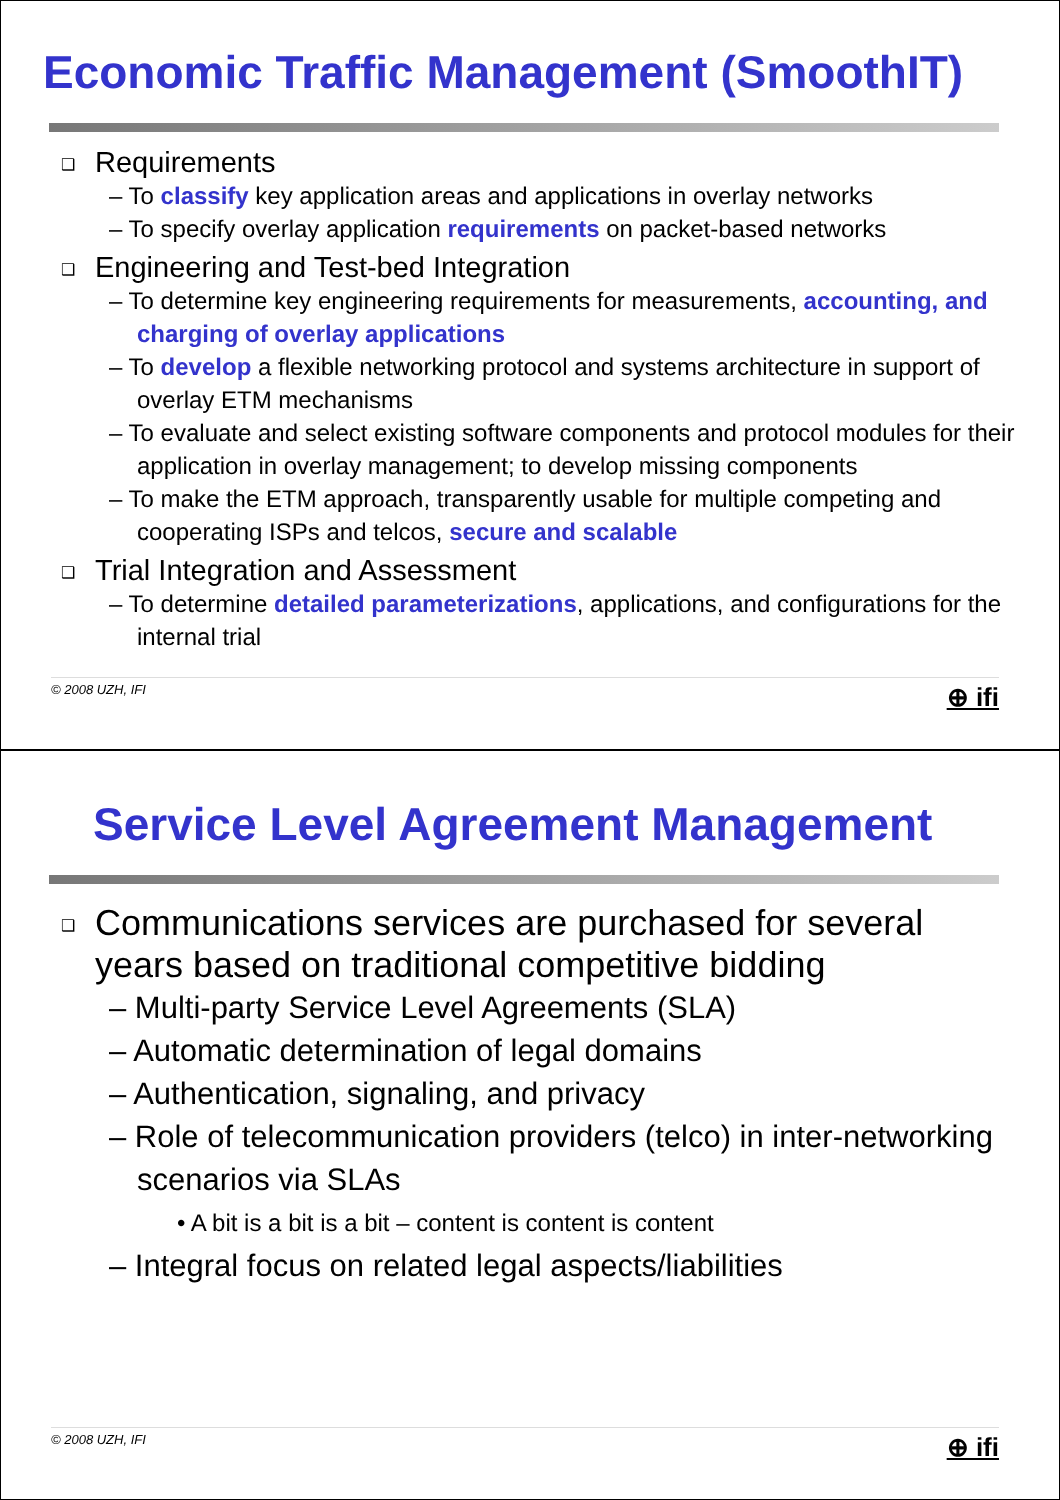Economic Traffic Management (SmoothIT)
❑ Requirements
– To classify key application areas and applications in overlay networks
– To specify overlay application requirements on packet-based networks
❑ Engineering and Test-bed Integration
– To determine key engineering requirements for measurements, accounting, and charging of overlay applications
– To develop a flexible networking protocol and systems architecture in support of overlay ETM mechanisms
– To evaluate and select existing software components and protocol modules for their application in overlay management; to develop missing components
– To make the ETM approach, transparently usable for multiple competing and cooperating ISPs and telcos, secure and scalable
❑ Trial Integration and Assessment
– To determine detailed parameterizations, applications, and configurations for the internal trial
© 2008 UZH, IFI ⊕ ifi
Service Level Agreement Management
❑ Communications services are purchased for several
years based on traditional competitive bidding
– Multi-party Service Level Agreements (SLA)
– Automatic determination of legal domains
– Authentication, signaling, and privacy
– Role of telecommunication providers (telco) in inter-networking scenarios via SLAs
• A bit is a bit is a bit – content is content is content
– Integral focus on related legal aspects/liabilities
© 2008 UZH, IFI ⊕ ifi